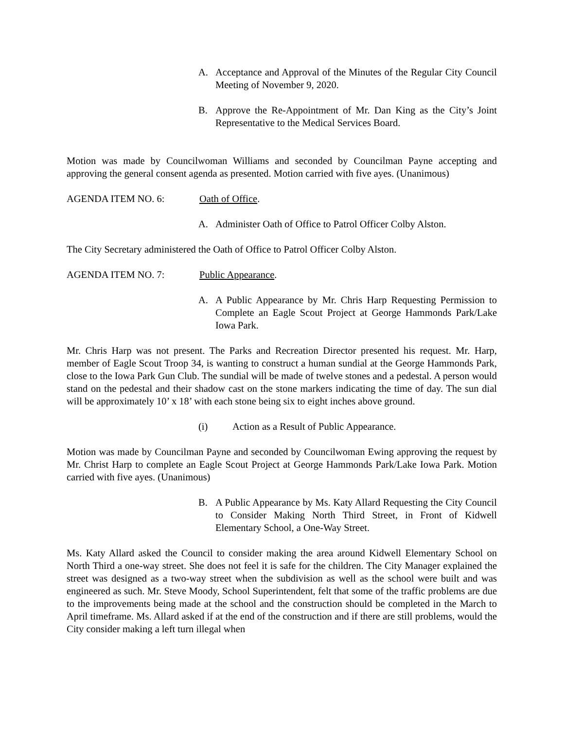A. Acceptance and Approval of the Minutes of the Regular City Council Meeting of November 9, 2020.
B. Approve the Re-Appointment of Mr. Dan King as the City’s Joint Representative to the Medical Services Board.
Motion was made by Councilwoman Williams and seconded by Councilman Payne accepting and approving the general consent agenda as presented. Motion carried with five ayes. (Unanimous)
AGENDA ITEM NO. 6: Oath of Office.
A. Administer Oath of Office to Patrol Officer Colby Alston.
The City Secretary administered the Oath of Office to Patrol Officer Colby Alston.
AGENDA ITEM NO. 7: Public Appearance.
A. A Public Appearance by Mr. Chris Harp Requesting Permission to Complete an Eagle Scout Project at George Hammonds Park/Lake Iowa Park.
Mr. Chris Harp was not present. The Parks and Recreation Director presented his request. Mr. Harp, member of Eagle Scout Troop 34, is wanting to construct a human sundial at the George Hammonds Park, close to the Iowa Park Gun Club. The sundial will be made of twelve stones and a pedestal. A person would stand on the pedestal and their shadow cast on the stone markers indicating the time of day. The sun dial will be approximately 10’ x 18’ with each stone being six to eight inches above ground.
(i) Action as a Result of Public Appearance.
Motion was made by Councilman Payne and seconded by Councilwoman Ewing approving the request by Mr. Christ Harp to complete an Eagle Scout Project at George Hammonds Park/Lake Iowa Park. Motion carried with five ayes. (Unanimous)
B. A Public Appearance by Ms. Katy Allard Requesting the City Council to Consider Making North Third Street, in Front of Kidwell Elementary School, a One-Way Street.
Ms. Katy Allard asked the Council to consider making the area around Kidwell Elementary School on North Third a one-way street. She does not feel it is safe for the children. The City Manager explained the street was designed as a two-way street when the subdivision as well as the school were built and was engineered as such. Mr. Steve Moody, School Superintendent, felt that some of the traffic problems are due to the improvements being made at the school and the construction should be completed in the March to April timeframe. Ms. Allard asked if at the end of the construction and if there are still problems, would the City consider making a left turn illegal when